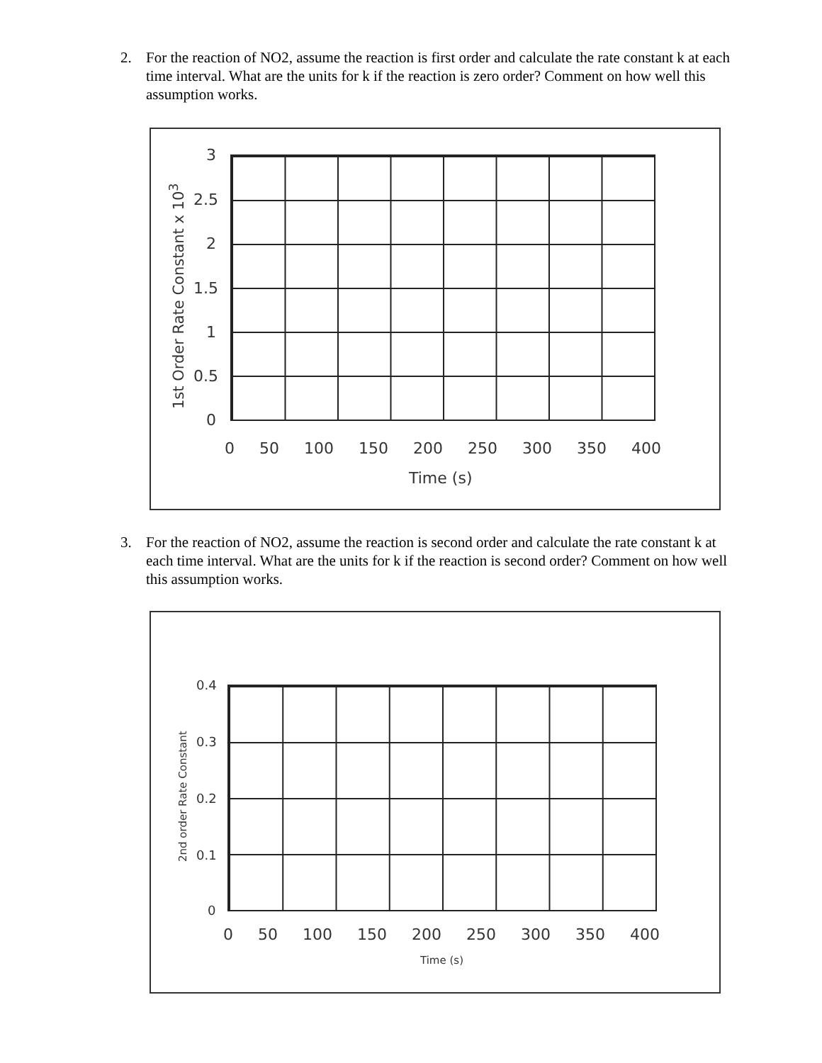2. For the reaction of NO2, assume the reaction is first order and calculate the rate constant k at each time interval. What are the units for k if the reaction is zero order? Comment on how well this assumption works.
1st Order Rate Constant x 10<sup>3</sup>
3
2.5
2
1.5
1
0.5
0
0 50 100 150 200 250 300 350 400
Time (s)
3. For the reaction of NO2, assume the reaction is second order and calculate the rate constant k at each time interval. What are the units for k if the reaction is second order? Comment on how well this assumption works.
2nd order Rate Constant
0.4
0.3
0.2
0.1
0
0 50 100 150 200 250 300 350 400
Time (s)